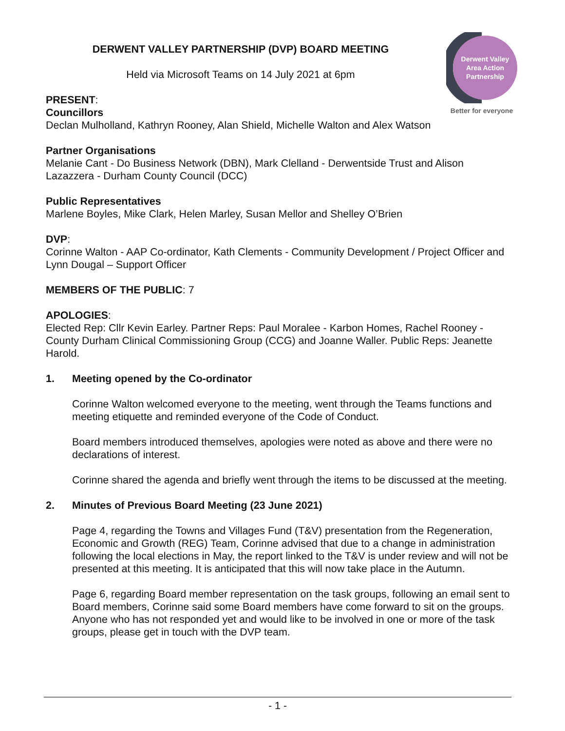Derwent Valley
Area Action
Partnership
Better for everyone
DERWENT VALLEY PARTNERSHIP (DVP) BOARD MEETING
Held via Microsoft Teams on 14 July 2021 at 6pm
PRESENT:
Councillors
Declan Mulholland, Kathryn Rooney, Alan Shield, Michelle Walton and Alex Watson
Partner Organisations
Melanie Cant - Do Business Network (DBN), Mark Clelland - Derwentside Trust and Alison Lazazzera - Durham County Council (DCC)
Public Representatives
Marlene Boyles, Mike Clark, Helen Marley, Susan Mellor and Shelley O’Brien
DVP:
Corinne Walton - AAP Co-ordinator, Kath Clements - Community Development / Project Officer and Lynn Dougal – Support Officer
MEMBERS OF THE PUBLIC: 7
APOLOGIES:
Elected Rep: Cllr Kevin Earley. Partner Reps: Paul Moralee - Karbon Homes, Rachel Rooney - County Durham Clinical Commissioning Group (CCG) and Joanne Waller. Public Reps: Jeanette Harold.
1. Meeting opened by the Co-ordinator
Corinne Walton welcomed everyone to the meeting, went through the Teams functions and meeting etiquette and reminded everyone of the Code of Conduct.
Board members introduced themselves, apologies were noted as above and there were no declarations of interest.
Corinne shared the agenda and briefly went through the items to be discussed at the meeting.
2. Minutes of Previous Board Meeting (23 June 2021)
Page 4, regarding the Towns and Villages Fund (T&V) presentation from the Regeneration, Economic and Growth (REG) Team, Corinne advised that due to a change in administration following the local elections in May, the report linked to the T&V is under review and will not be presented at this meeting. It is anticipated that this will now take place in the Autumn.
Page 6, regarding Board member representation on the task groups, following an email sent to Board members, Corinne said some Board members have come forward to sit on the groups. Anyone who has not responded yet and would like to be involved in one or more of the task groups, please get in touch with the DVP team.
- 1 -